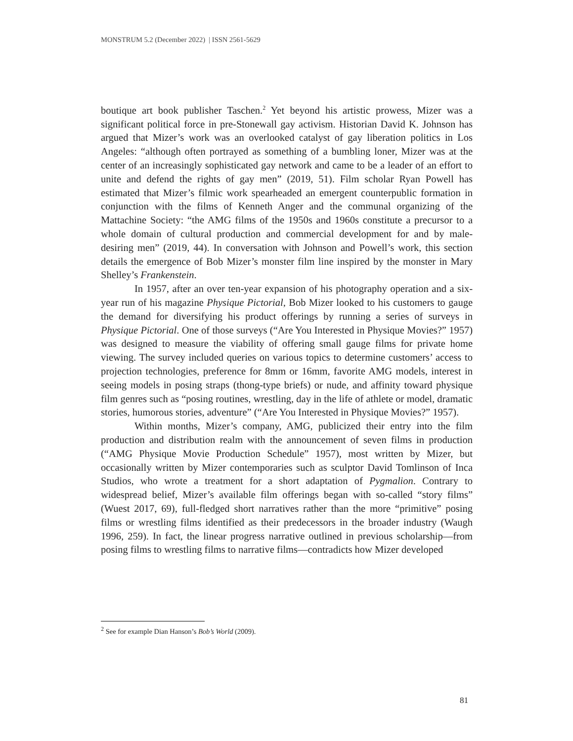MONSTRUM 5.2 (December 2022) | ISSN 2561-5629
boutique art book publisher Taschen.<sup>2</sup> Yet beyond his artistic prowess, Mizer was a significant political force in pre-Stonewall gay activism. Historian David K. Johnson has argued that Mizer’s work was an overlooked catalyst of gay liberation politics in Los Angeles: “although often portrayed as something of a bumbling loner, Mizer was at the center of an increasingly sophisticated gay network and came to be a leader of an effort to unite and defend the rights of gay men” (2019, 51). Film scholar Ryan Powell has estimated that Mizer’s filmic work spearheaded an emergent counterpublic formation in conjunction with the films of Kenneth Anger and the communal organizing of the Mattachine Society: “the AMG films of the 1950s and 1960s constitute a precursor to a whole domain of cultural production and commercial development for and by male-desiring men” (2019, 44). In conversation with Johnson and Powell’s work, this section details the emergence of Bob Mizer’s monster film line inspired by the monster in Mary Shelley’s Frankenstein.
In 1957, after an over ten-year expansion of his photography operation and a six-year run of his magazine Physique Pictorial, Bob Mizer looked to his customers to gauge the demand for diversifying his product offerings by running a series of surveys in Physique Pictorial. One of those surveys (“Are You Interested in Physique Movies?” 1957) was designed to measure the viability of offering small gauge films for private home viewing. The survey included queries on various topics to determine customers’ access to projection technologies, preference for 8mm or 16mm, favorite AMG models, interest in seeing models in posing straps (thong-type briefs) or nude, and affinity toward physique film genres such as “posing routines, wrestling, day in the life of athlete or model, dramatic stories, humorous stories, adventure” (“Are You Interested in Physique Movies?” 1957).
Within months, Mizer’s company, AMG, publicized their entry into the film production and distribution realm with the announcement of seven films in production (“AMG Physique Movie Production Schedule” 1957), most written by Mizer, but occasionally written by Mizer contemporaries such as sculptor David Tomlinson of Inca Studios, who wrote a treatment for a short adaptation of Pygmalion. Contrary to widespread belief, Mizer’s available film offerings began with so-called “story films” (Wuest 2017, 69), full-fledged short narratives rather than the more “primitive” posing films or wrestling films identified as their predecessors in the broader industry (Waugh 1996, 259). In fact, the linear progress narrative outlined in previous scholarship—from posing films to wrestling films to narrative films—contradicts how Mizer developed
<sup>2</sup> See for example Dian Hanson’s Bob’s World (2009).
81